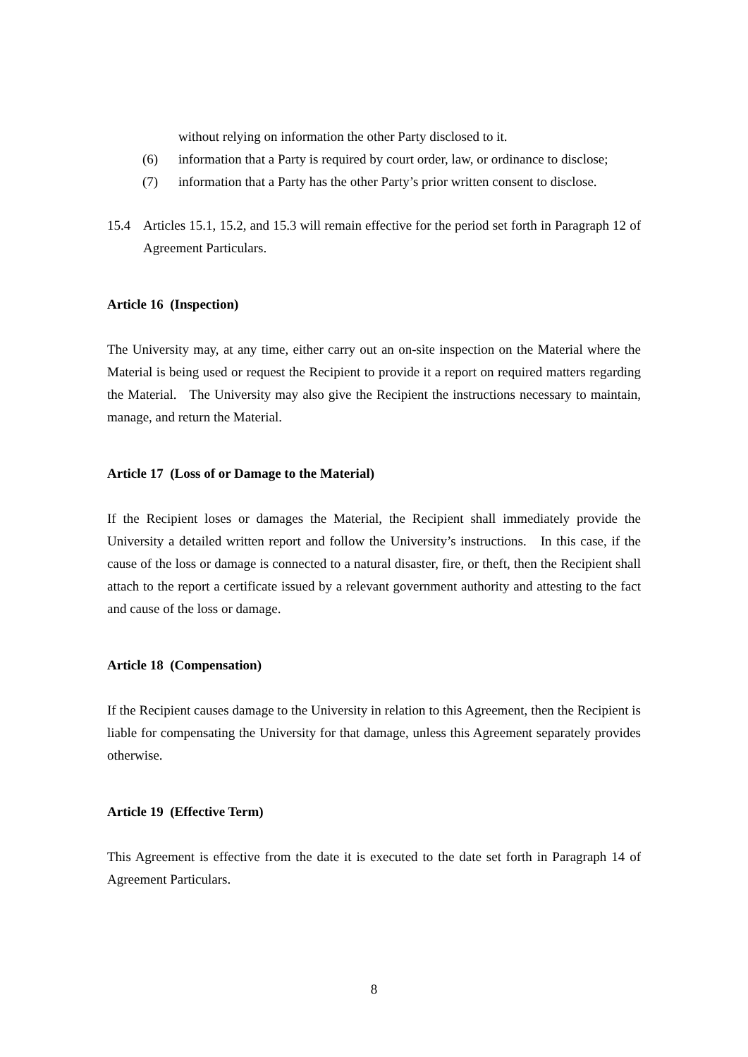without relying on information the other Party disclosed to it.
(6) information that a Party is required by court order, law, or ordinance to disclose;
(7) information that a Party has the other Party’s prior written consent to disclose.
15.4 Articles 15.1, 15.2, and 15.3 will remain effective for the period set forth in Paragraph 12 of Agreement Particulars.
Article 16 (Inspection)
The University may, at any time, either carry out an on-site inspection on the Material where the Material is being used or request the Recipient to provide it a report on required matters regarding the Material. The University may also give the Recipient the instructions necessary to maintain, manage, and return the Material.
Article 17 (Loss of or Damage to the Material)
If the Recipient loses or damages the Material, the Recipient shall immediately provide the University a detailed written report and follow the University’s instructions. In this case, if the cause of the loss or damage is connected to a natural disaster, fire, or theft, then the Recipient shall attach to the report a certificate issued by a relevant government authority and attesting to the fact and cause of the loss or damage.
Article 18 (Compensation)
If the Recipient causes damage to the University in relation to this Agreement, then the Recipient is liable for compensating the University for that damage, unless this Agreement separately provides otherwise.
Article 19 (Effective Term)
This Agreement is effective from the date it is executed to the date set forth in Paragraph 14 of Agreement Particulars.
8